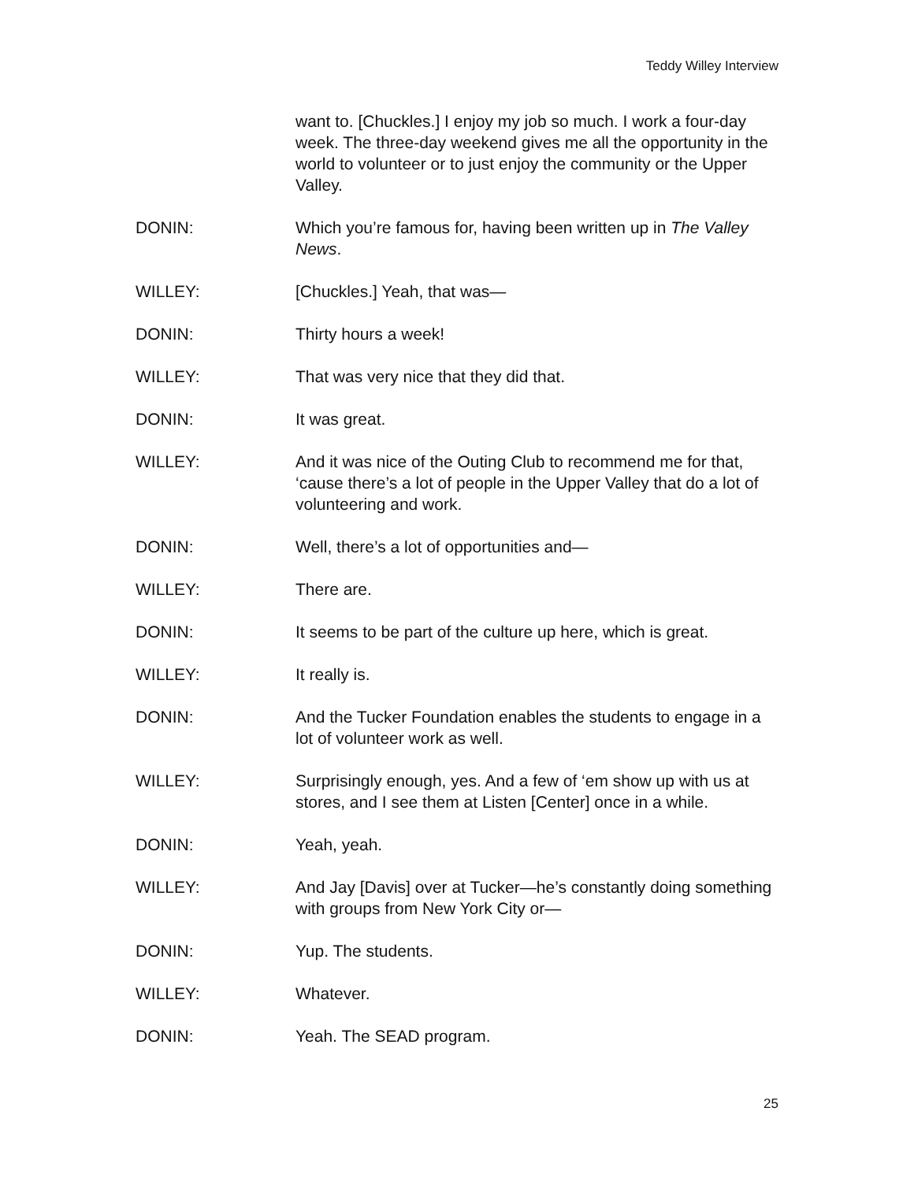Teddy Willey Interview
want to. [Chuckles.] I enjoy my job so much. I work a four-day week. The three-day weekend gives me all the opportunity in the world to volunteer or to just enjoy the community or the Upper Valley.
DONIN: Which you’re famous for, having been written up in The Valley News.
WILLEY: [Chuckles.] Yeah, that was—
DONIN: Thirty hours a week!
WILLEY: That was very nice that they did that.
DONIN: It was great.
WILLEY: And it was nice of the Outing Club to recommend me for that, ‘cause there’s a lot of people in the Upper Valley that do a lot of volunteering and work.
DONIN: Well, there’s a lot of opportunities and—
WILLEY: There are.
DONIN: It seems to be part of the culture up here, which is great.
WILLEY: It really is.
DONIN: And the Tucker Foundation enables the students to engage in a lot of volunteer work as well.
WILLEY: Surprisingly enough, yes. And a few of ‘em show up with us at stores, and I see them at Listen [Center] once in a while.
DONIN: Yeah, yeah.
WILLEY: And Jay [Davis] over at Tucker—he’s constantly doing something with groups from New York City or—
DONIN: Yup. The students.
WILLEY: Whatever.
DONIN: Yeah. The SEAD program.
25